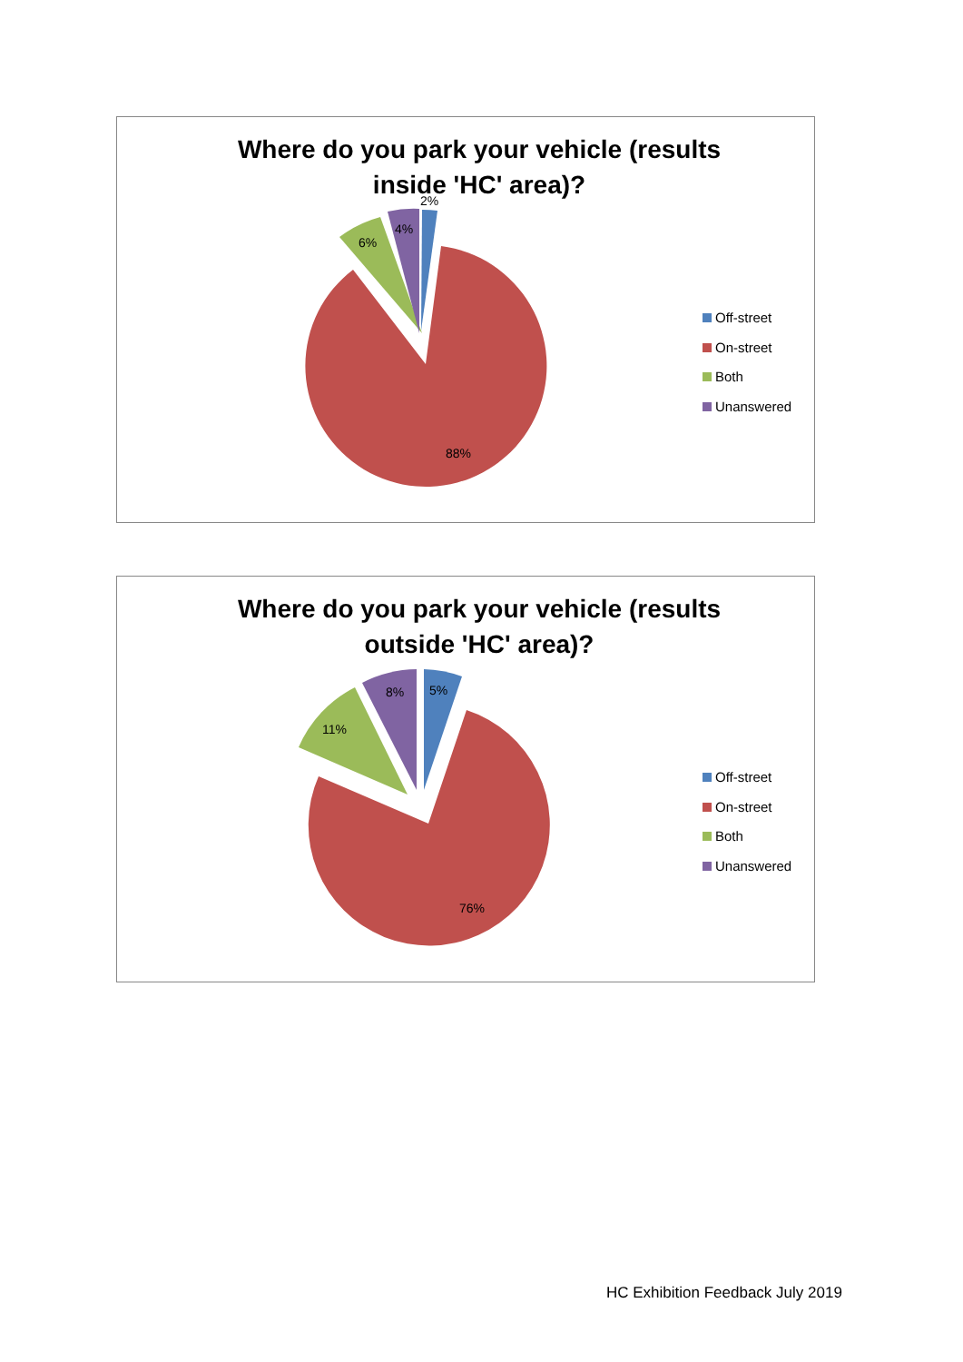Where do you park your vehicle (results inside 'HC' area)?
88%
6%
4%
2%
Off-street
On-street
Both
Unanswered
Where do you park your vehicle (results outside 'HC' area)?
76%
11%
8%
5%
Off-street
On-street
Both
Unanswered
HC Exhibition Feedback July 2019